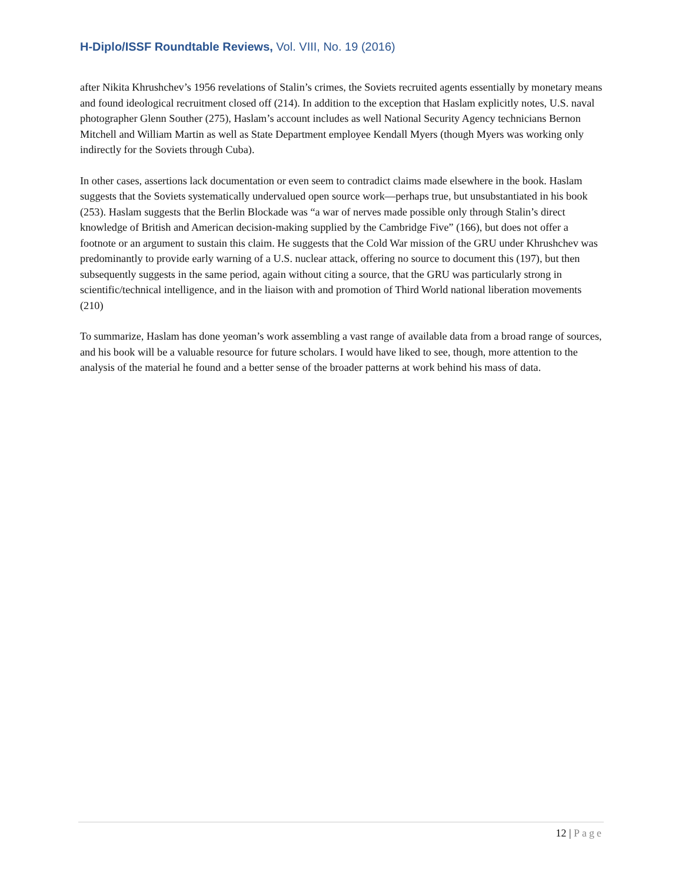H-Diplo/ISSF Roundtable Reviews, Vol. VIII, No. 19 (2016)
after Nikita Khrushchev’s 1956 revelations of Stalin’s crimes, the Soviets recruited agents essentially by monetary means and found ideological recruitment closed off (214). In addition to the exception that Haslam explicitly notes, U.S. naval photographer Glenn Souther (275), Haslam’s account includes as well National Security Agency technicians Bernon Mitchell and William Martin as well as State Department employee Kendall Myers (though Myers was working only indirectly for the Soviets through Cuba).
In other cases, assertions lack documentation or even seem to contradict claims made elsewhere in the book. Haslam suggests that the Soviets systematically undervalued open source work—perhaps true, but unsubstantiated in his book (253). Haslam suggests that the Berlin Blockade was “a war of nerves made possible only through Stalin’s direct knowledge of British and American decision-making supplied by the Cambridge Five” (166), but does not offer a footnote or an argument to sustain this claim. He suggests that the Cold War mission of the GRU under Khrushchev was predominantly to provide early warning of a U.S. nuclear attack, offering no source to document this (197), but then subsequently suggests in the same period, again without citing a source, that the GRU was particularly strong in scientific/technical intelligence, and in the liaison with and promotion of Third World national liberation movements (210)
To summarize, Haslam has done yeoman’s work assembling a vast range of available data from a broad range of sources, and his book will be a valuable resource for future scholars. I would have liked to see, though, more attention to the analysis of the material he found and a better sense of the broader patterns at work behind his mass of data.
12 | Page